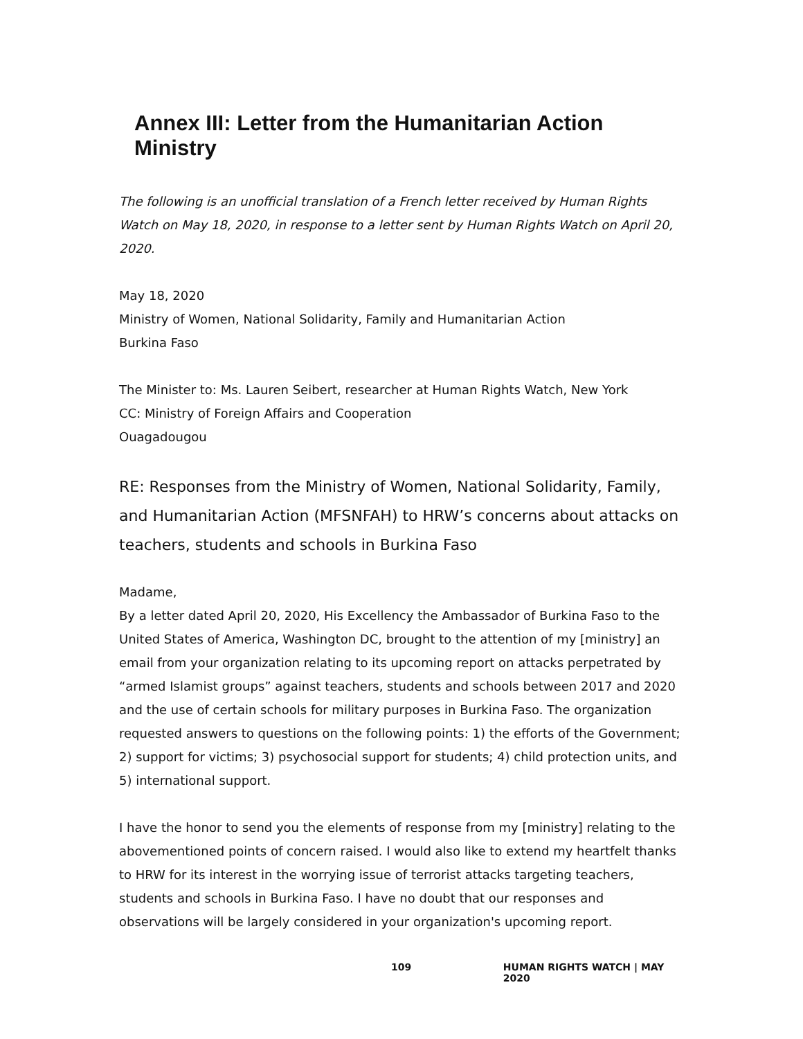Annex III: Letter from the Humanitarian Action Ministry
The following is an unofficial translation of a French letter received by Human Rights Watch on May 18, 2020, in response to a letter sent by Human Rights Watch on April 20, 2020.
May 18, 2020
Ministry of Women, National Solidarity, Family and Humanitarian Action
Burkina Faso
The Minister to: Ms. Lauren Seibert, researcher at Human Rights Watch, New York
CC: Ministry of Foreign Affairs and Cooperation
Ouagadougou
RE: Responses from the Ministry of Women, National Solidarity, Family, and Humanitarian Action (MFSNFAH) to HRW’s concerns about attacks on teachers, students and schools in Burkina Faso
Madame,
By a letter dated April 20, 2020, His Excellency the Ambassador of Burkina Faso to the United States of America, Washington DC, brought to the attention of my [ministry] an email from your organization relating to its upcoming report on attacks perpetrated by “armed Islamist groups” against teachers, students and schools between 2017 and 2020 and the use of certain schools for military purposes in Burkina Faso. The organization requested answers to questions on the following points: 1) the efforts of the Government; 2) support for victims; 3) psychosocial support for students; 4) child protection units, and 5) international support.
I have the honor to send you the elements of response from my [ministry] relating to the abovementioned points of concern raised. I would also like to extend my heartfelt thanks to HRW for its interest in the worrying issue of terrorist attacks targeting teachers, students and schools in Burkina Faso. I have no doubt that our responses and observations will be largely considered in your organization's upcoming report.
109 HUMAN RIGHTS WATCH | MAY 2020